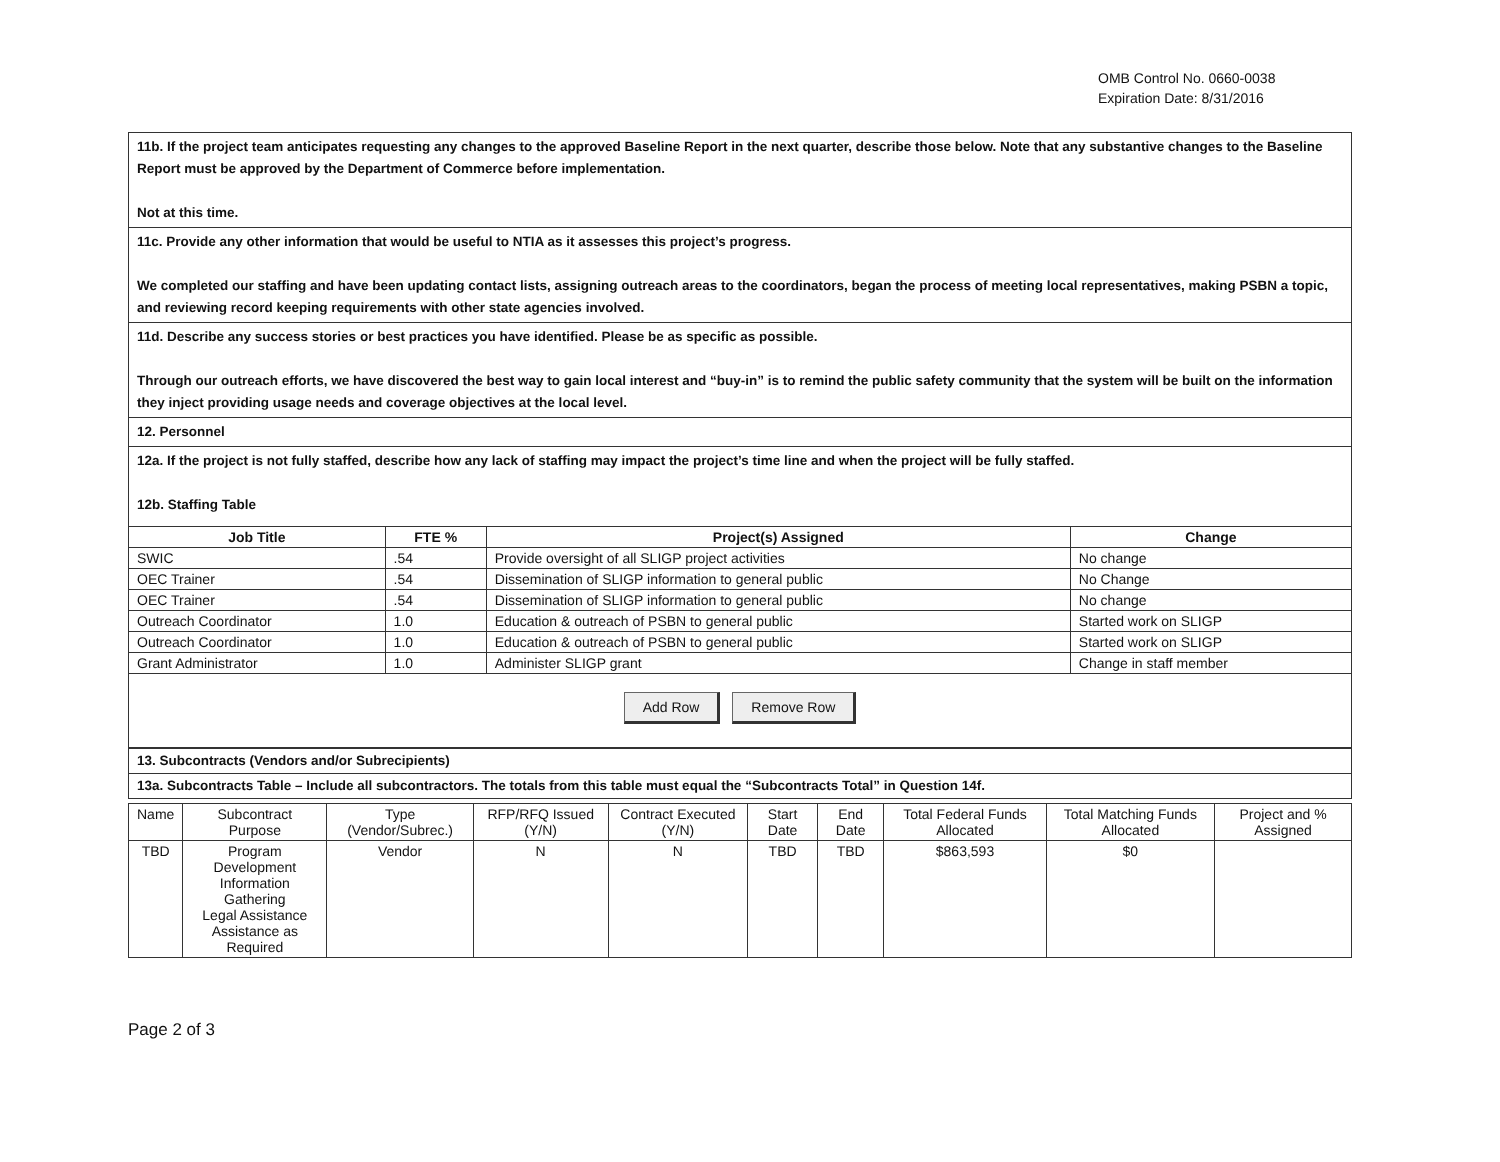OMB Control No. 0660-0038
Expiration Date: 8/31/2016
11b. If the project team anticipates requesting any changes to the approved Baseline Report in the next quarter, describe those below. Note that any substantive changes to the Baseline Report must be approved by the Department of Commerce before implementation.
Not at this time.
11c. Provide any other information that would be useful to NTIA as it assesses this project’s progress.
We completed our staffing and have been updating contact lists, assigning outreach areas to the coordinators, began the process of meeting local representatives, making PSBN a topic, and reviewing record keeping requirements with other state agencies involved.
11d. Describe any success stories or best practices you have identified. Please be as specific as possible.
Through our outreach efforts, we have discovered the best way to gain local interest and “buy-in” is to remind the public safety community that the system will be built on the information they inject providing usage needs and coverage objectives at the local level.
12. Personnel
12a. If the project is not fully staffed, describe how any lack of staffing may impact the project’s time line and when the project will be fully staffed.
12b. Staffing Table
| Job Title | FTE % | Project(s) Assigned | Change |
| --- | --- | --- | --- |
| SWIC | .54 | Provide oversight of all SLIGP project activities | No change |
| OEC Trainer | .54 | Dissemination of SLIGP information to general public | No Change |
| OEC Trainer | .54 | Dissemination of SLIGP information to general public | No change |
| Outreach Coordinator | 1.0 | Education & outreach of PSBN to general public | Started work on SLIGP |
| Outreach Coordinator | 1.0 | Education & outreach of PSBN to general public | Started work on SLIGP |
| Grant Administrator | 1.0 | Administer SLIGP grant | Change in staff member |
Add Row Remove Row
13. Subcontracts (Vendors and/or Subrecipients)
13a. Subcontracts Table – Include all subcontractors. The totals from this table must equal the “Subcontracts Total” in Question 14f.
| Name | Subcontract Purpose | Type (Vendor/Subrec.) | RFP/RFQ Issued (Y/N) | Contract Executed (Y/N) | Start Date | End Date | Total Federal Funds Allocated | Total Matching Funds Allocated | Project and % Assigned |
| TBD | Program Development Information Gathering Legal Assistance Assistance as Required | Vendor | N | N | TBD | TBD | $863,593 | $0 | |
Page 2 of 3